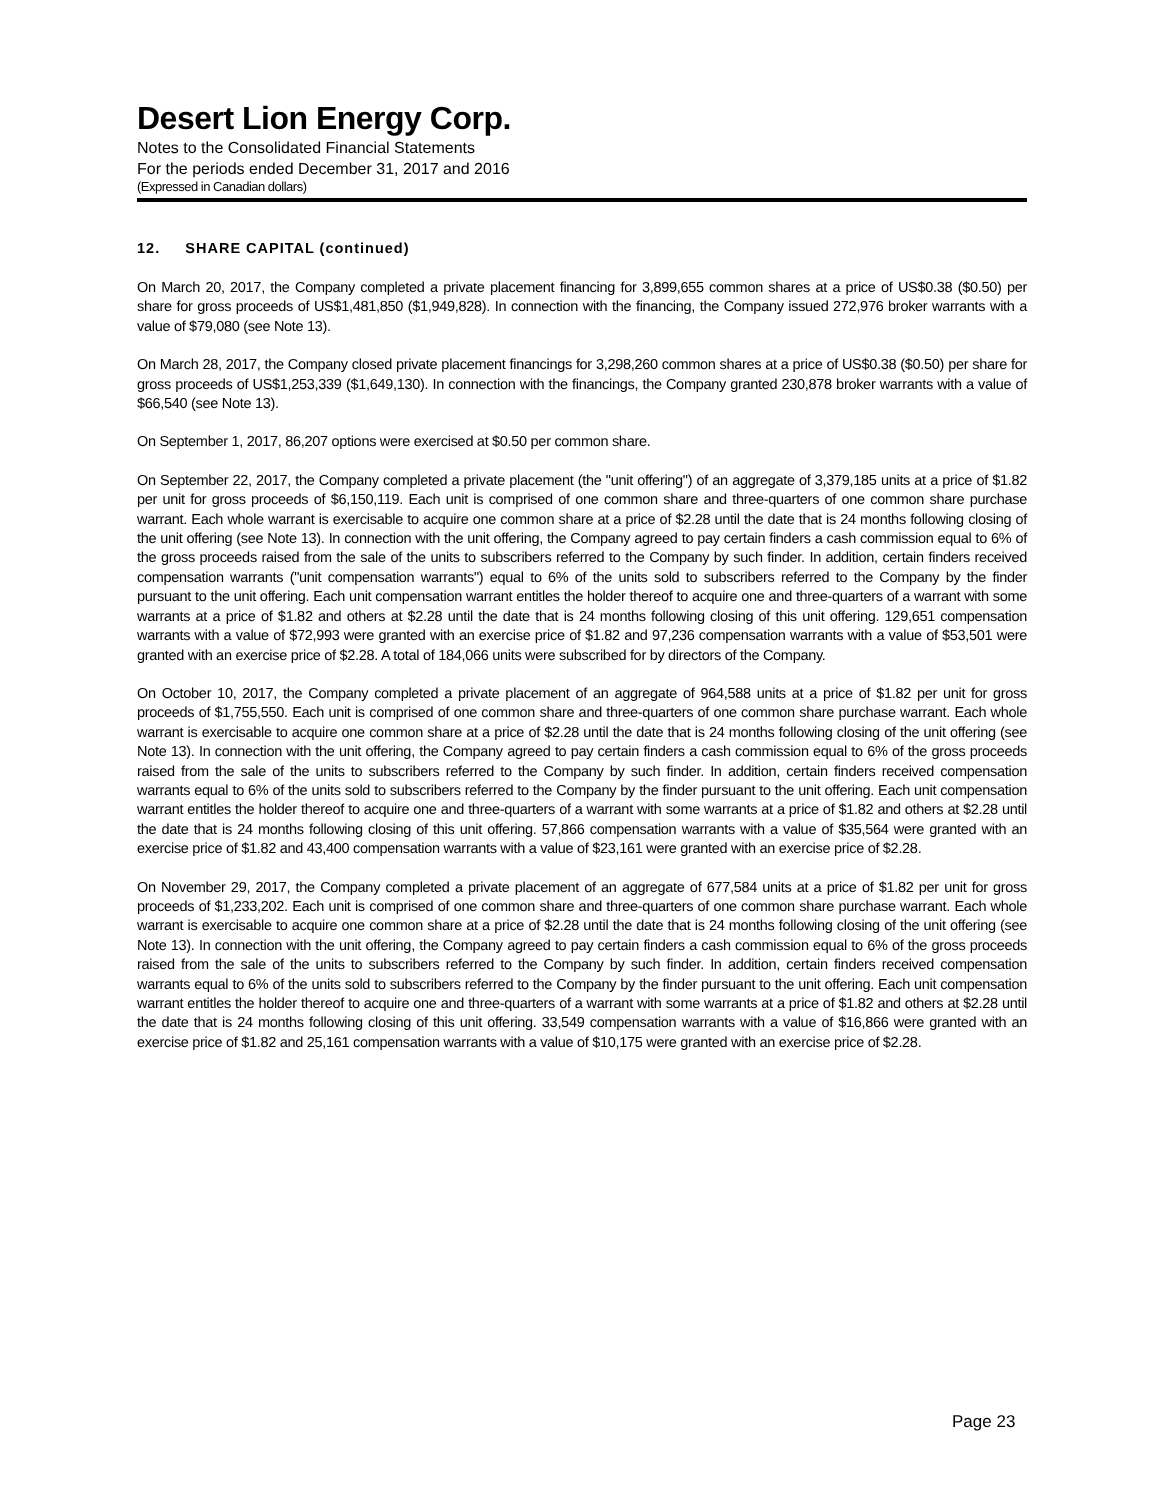Desert Lion Energy Corp.
Notes to the Consolidated Financial Statements
For the periods ended December 31, 2017 and 2016
(Expressed in Canadian dollars)
12. SHARE CAPITAL (continued)
On March 20, 2017, the Company completed a private placement financing for 3,899,655 common shares at a price of US$0.38 ($0.50) per share for gross proceeds of US$1,481,850 ($1,949,828). In connection with the financing, the Company issued 272,976 broker warrants with a value of $79,080 (see Note 13).
On March 28, 2017, the Company closed private placement financings for 3,298,260 common shares at a price of US$0.38 ($0.50) per share for gross proceeds of US$1,253,339 ($1,649,130). In connection with the financings, the Company granted 230,878 broker warrants with a value of $66,540 (see Note 13).
On September 1, 2017, 86,207 options were exercised at $0.50 per common share.
On September 22, 2017, the Company completed a private placement (the "unit offering") of an aggregate of 3,379,185 units at a price of $1.82 per unit for gross proceeds of $6,150,119. Each unit is comprised of one common share and three-quarters of one common share purchase warrant. Each whole warrant is exercisable to acquire one common share at a price of $2.28 until the date that is 24 months following closing of the unit offering (see Note 13). In connection with the unit offering, the Company agreed to pay certain finders a cash commission equal to 6% of the gross proceeds raised from the sale of the units to subscribers referred to the Company by such finder. In addition, certain finders received compensation warrants ("unit compensation warrants") equal to 6% of the units sold to subscribers referred to the Company by the finder pursuant to the unit offering. Each unit compensation warrant entitles the holder thereof to acquire one and three-quarters of a warrant with some warrants at a price of $1.82 and others at $2.28 until the date that is 24 months following closing of this unit offering. 129,651 compensation warrants with a value of $72,993 were granted with an exercise price of $1.82 and 97,236 compensation warrants with a value of $53,501 were granted with an exercise price of $2.28. A total of 184,066 units were subscribed for by directors of the Company.
On October 10, 2017, the Company completed a private placement of an aggregate of 964,588 units at a price of $1.82 per unit for gross proceeds of $1,755,550. Each unit is comprised of one common share and three-quarters of one common share purchase warrant. Each whole warrant is exercisable to acquire one common share at a price of $2.28 until the date that is 24 months following closing of the unit offering (see Note 13). In connection with the unit offering, the Company agreed to pay certain finders a cash commission equal to 6% of the gross proceeds raised from the sale of the units to subscribers referred to the Company by such finder. In addition, certain finders received compensation warrants equal to 6% of the units sold to subscribers referred to the Company by the finder pursuant to the unit offering. Each unit compensation warrant entitles the holder thereof to acquire one and three-quarters of a warrant with some warrants at a price of $1.82 and others at $2.28 until the date that is 24 months following closing of this unit offering. 57,866 compensation warrants with a value of $35,564 were granted with an exercise price of $1.82 and 43,400 compensation warrants with a value of $23,161 were granted with an exercise price of $2.28.
On November 29, 2017, the Company completed a private placement of an aggregate of 677,584 units at a price of $1.82 per unit for gross proceeds of $1,233,202. Each unit is comprised of one common share and three-quarters of one common share purchase warrant. Each whole warrant is exercisable to acquire one common share at a price of $2.28 until the date that is 24 months following closing of the unit offering (see Note 13). In connection with the unit offering, the Company agreed to pay certain finders a cash commission equal to 6% of the gross proceeds raised from the sale of the units to subscribers referred to the Company by such finder. In addition, certain finders received compensation warrants equal to 6% of the units sold to subscribers referred to the Company by the finder pursuant to the unit offering. Each unit compensation warrant entitles the holder thereof to acquire one and three-quarters of a warrant with some warrants at a price of $1.82 and others at $2.28 until the date that is 24 months following closing of this unit offering. 33,549 compensation warrants with a value of $16,866 were granted with an exercise price of $1.82 and 25,161 compensation warrants with a value of $10,175 were granted with an exercise price of $2.28.
Page 23